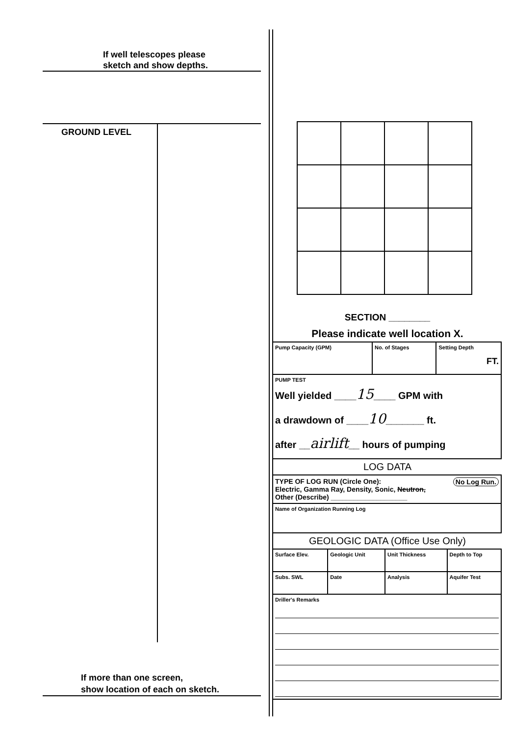If well telescopes please
sketch and show depths.
GROUND LEVEL
If more than one screen,
show location of each on sketch.
SECTION ________
Please indicate well location X.
| Pump Capacity (GPM) | No. of Stages | Setting Depth FT. |
| PUMP TEST Well yielded ____ 15 ____ GPM with a drawdown of ____ 10 _______ ft. after __ airlift __ hours of pumping | | |
LOG DATA
| TYPE OF LOG RUN (Circle One): No Log Run. Electric, Gamma Ray, Density, Sonic, Neutron, Other (Describe) ____________________ |
| Name of Organization Running Log |
GEOLOGIC DATA (Office Use Only)
| Surface Elev. | Geologic Unit | Unit Thickness | Depth to Top |
| Subs. SWL | Date | Analysis | Aquifer Test |
| Driller's Remarks | | | |